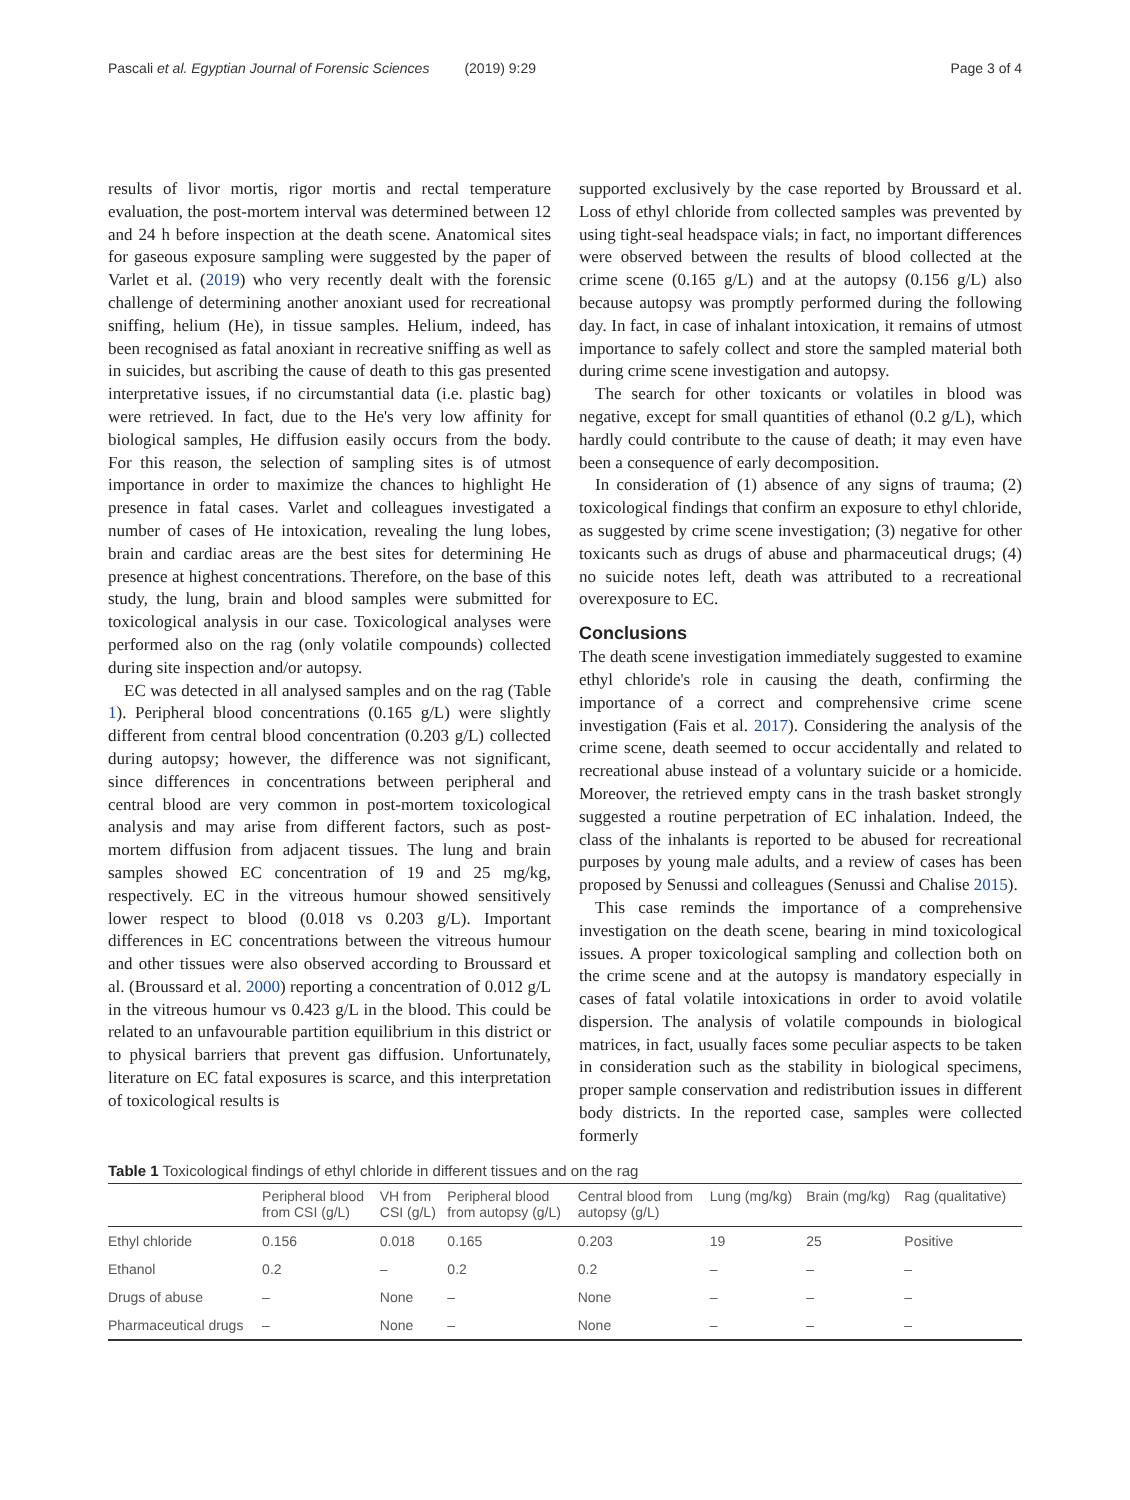Pascali et al. Egyptian Journal of Forensic Sciences (2019) 9:29 Page 3 of 4
results of livor mortis, rigor mortis and rectal temperature evaluation, the post-mortem interval was determined between 12 and 24 h before inspection at the death scene. Anatomical sites for gaseous exposure sampling were suggested by the paper of Varlet et al. (2019) who very recently dealt with the forensic challenge of determining another anoxiant used for recreational sniffing, helium (He), in tissue samples. Helium, indeed, has been recognised as fatal anoxiant in recreative sniffing as well as in suicides, but ascribing the cause of death to this gas presented interpretative issues, if no circumstantial data (i.e. plastic bag) were retrieved. In fact, due to the He's very low affinity for biological samples, He diffusion easily occurs from the body. For this reason, the selection of sampling sites is of utmost importance in order to maximize the chances to highlight He presence in fatal cases. Varlet and colleagues investigated a number of cases of He intoxication, revealing the lung lobes, brain and cardiac areas are the best sites for determining He presence at highest concentrations. Therefore, on the base of this study, the lung, brain and blood samples were submitted for toxicological analysis in our case. Toxicological analyses were performed also on the rag (only volatile compounds) collected during site inspection and/or autopsy.
EC was detected in all analysed samples and on the rag (Table 1). Peripheral blood concentrations (0.165 g/L) were slightly different from central blood concentration (0.203 g/L) collected during autopsy; however, the difference was not significant, since differences in concentrations between peripheral and central blood are very common in post-mortem toxicological analysis and may arise from different factors, such as post-mortem diffusion from adjacent tissues. The lung and brain samples showed EC concentration of 19 and 25 mg/kg, respectively. EC in the vitreous humour showed sensitively lower respect to blood (0.018 vs 0.203 g/L). Important differences in EC concentrations between the vitreous humour and other tissues were also observed according to Broussard et al. (Broussard et al. 2000) reporting a concentration of 0.012 g/L in the vitreous humour vs 0.423 g/L in the blood. This could be related to an unfavourable partition equilibrium in this district or to physical barriers that prevent gas diffusion. Unfortunately, literature on EC fatal exposures is scarce, and this interpretation of toxicological results is
supported exclusively by the case reported by Broussard et al. Loss of ethyl chloride from collected samples was prevented by using tight-seal headspace vials; in fact, no important differences were observed between the results of blood collected at the crime scene (0.165 g/L) and at the autopsy (0.156 g/L) also because autopsy was promptly performed during the following day. In fact, in case of inhalant intoxication, it remains of utmost importance to safely collect and store the sampled material both during crime scene investigation and autopsy.
The search for other toxicants or volatiles in blood was negative, except for small quantities of ethanol (0.2 g/L), which hardly could contribute to the cause of death; it may even have been a consequence of early decomposition.
In consideration of (1) absence of any signs of trauma; (2) toxicological findings that confirm an exposure to ethyl chloride, as suggested by crime scene investigation; (3) negative for other toxicants such as drugs of abuse and pharmaceutical drugs; (4) no suicide notes left, death was attributed to a recreational overexposure to EC.
Conclusions
The death scene investigation immediately suggested to examine ethyl chloride's role in causing the death, confirming the importance of a correct and comprehensive crime scene investigation (Fais et al. 2017). Considering the analysis of the crime scene, death seemed to occur accidentally and related to recreational abuse instead of a voluntary suicide or a homicide. Moreover, the retrieved empty cans in the trash basket strongly suggested a routine perpetration of EC inhalation. Indeed, the class of the inhalants is reported to be abused for recreational purposes by young male adults, and a review of cases has been proposed by Senussi and colleagues (Senussi and Chalise 2015).
This case reminds the importance of a comprehensive investigation on the death scene, bearing in mind toxicological issues. A proper toxicological sampling and collection both on the crime scene and at the autopsy is mandatory especially in cases of fatal volatile intoxications in order to avoid volatile dispersion. The analysis of volatile compounds in biological matrices, in fact, usually faces some peculiar aspects to be taken in consideration such as the stability in biological specimens, proper sample conservation and redistribution issues in different body districts. In the reported case, samples were collected formerly
Table 1 Toxicological findings of ethyl chloride in different tissues and on the rag
| | Peripheral blood from CSI (g/L) | VH from CSI (g/L) | Peripheral blood from autopsy (g/L) | Central blood from autopsy (g/L) | Lung (mg/kg) | Brain (mg/kg) | Rag (qualitative) |
| --- | --- | --- | --- | --- | --- | --- | --- |
| Ethyl chloride | 0.156 | 0.018 | 0.165 | 0.203 | 19 | 25 | Positive |
| Ethanol | 0.2 | – | 0.2 | 0.2 | – | – | – |
| Drugs of abuse | – | None | – | None | – | – | – |
| Pharmaceutical drugs | – | None | – | None | – | – | – |